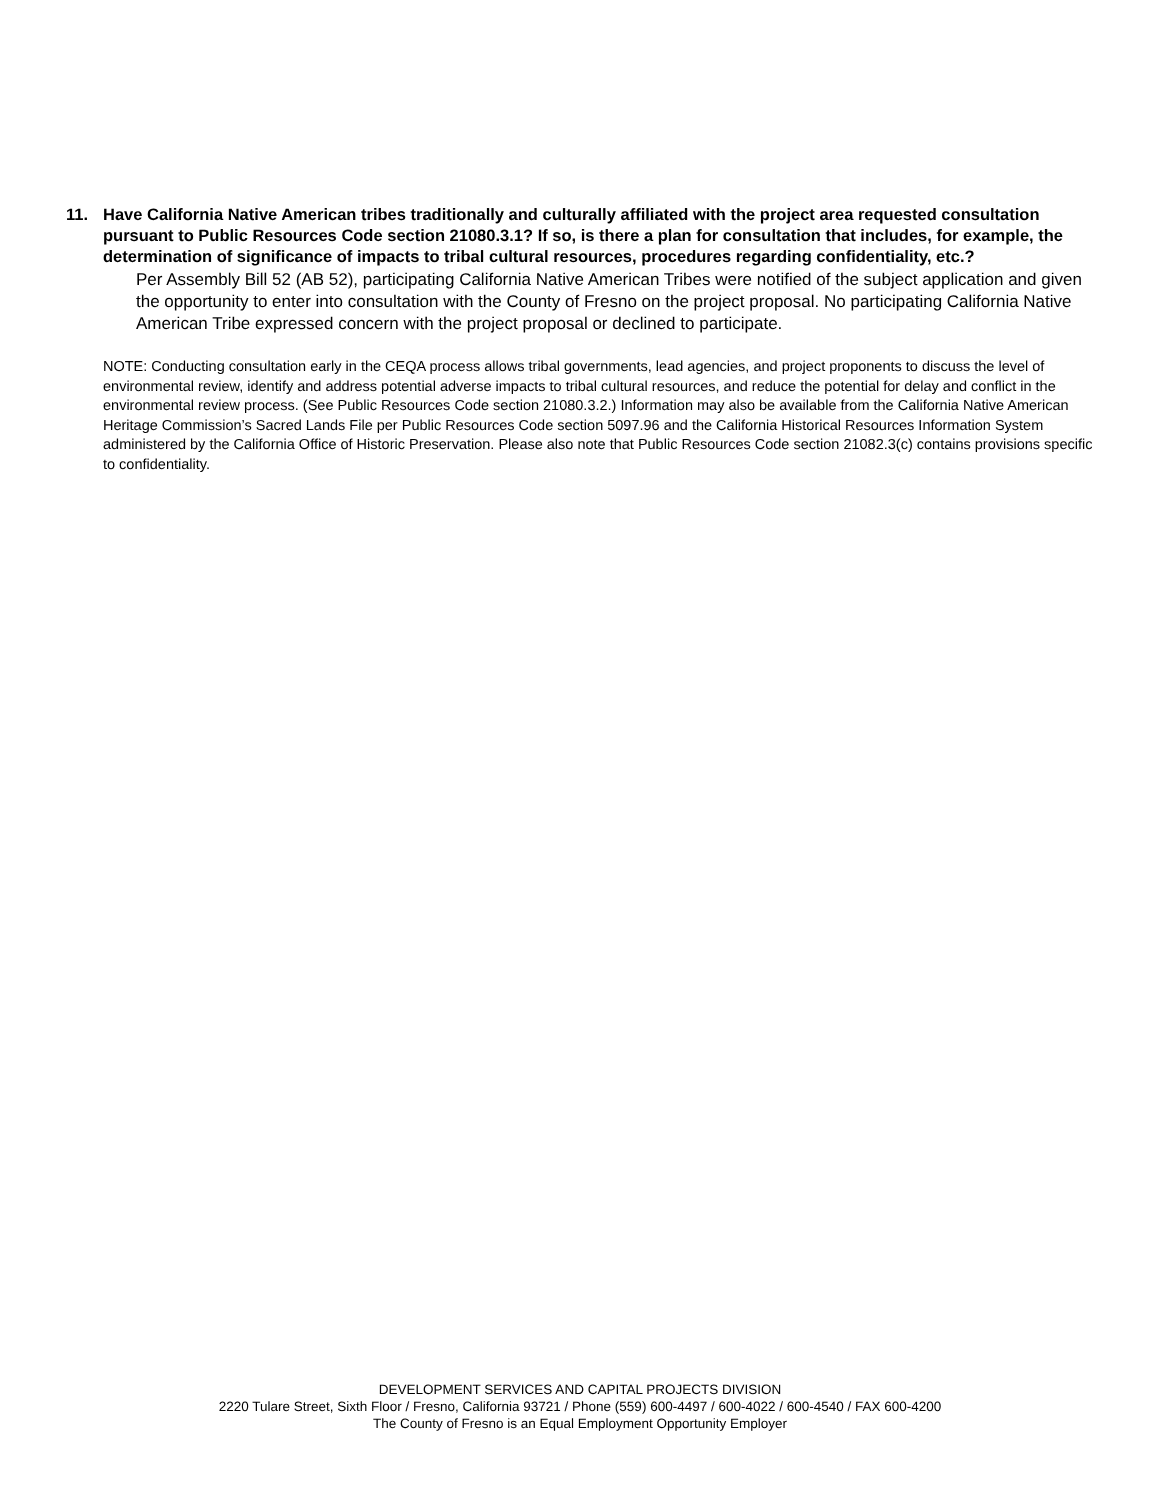11. Have California Native American tribes traditionally and culturally affiliated with the project area requested consultation pursuant to Public Resources Code section 21080.3.1? If so, is there a plan for consultation that includes, for example, the determination of significance of impacts to tribal cultural resources, procedures regarding confidentiality, etc.?
Per Assembly Bill 52 (AB 52), participating California Native American Tribes were notified of the subject application and given the opportunity to enter into consultation with the County of Fresno on the project proposal. No participating California Native American Tribe expressed concern with the project proposal or declined to participate.
NOTE: Conducting consultation early in the CEQA process allows tribal governments, lead agencies, and project proponents to discuss the level of environmental review, identify and address potential adverse impacts to tribal cultural resources, and reduce the potential for delay and conflict in the environmental review process. (See Public Resources Code section 21080.3.2.) Information may also be available from the California Native American Heritage Commission’s Sacred Lands File per Public Resources Code section 5097.96 and the California Historical Resources Information System administered by the California Office of Historic Preservation. Please also note that Public Resources Code section 21082.3(c) contains provisions specific to confidentiality.
DEVELOPMENT SERVICES AND CAPITAL PROJECTS DIVISION
2220 Tulare Street, Sixth Floor / Fresno, California 93721 / Phone (559) 600-4497 / 600-4022 / 600-4540 / FAX 600-4200
The County of Fresno is an Equal Employment Opportunity Employer